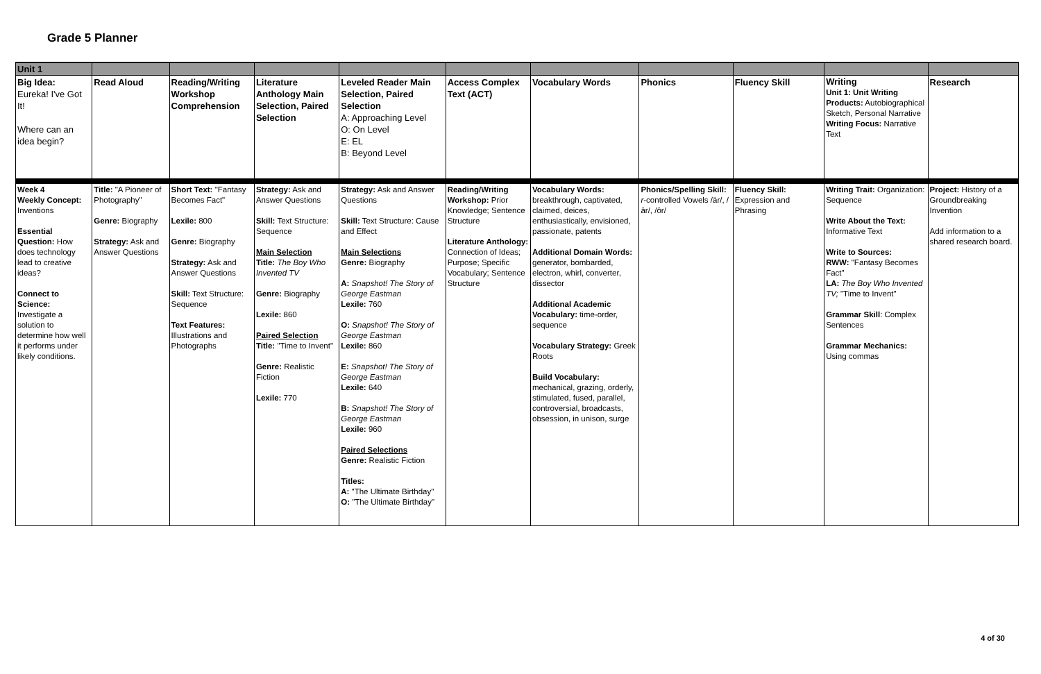Grade 5 Planner
| Unit 1 | | | | | | | | | | |
| Big Idea: Eureka! I've Got It! Where can an idea begin? | Read Aloud | Reading/Writing Workshop Comprehension | Literature Anthology Main Selection, Paired Selection | Leveled Reader Main Selection, Paired Selection A: Approaching Level O: On Level E: EL B: Beyond Level | Access Complex Text (ACT) | Vocabulary Words | Phonics | Fluency Skill | Writing Unit 1: Unit Writing Products: Autobiographical Sketch, Personal Narrative Writing Focus: Narrative Text | Research |
| Week 4 Weekly Concept: Inventions Essential Question: How does technology lead to creative ideas? Connect to Science: Investigate a solution to determine how well it performs under likely conditions. | Title: "A Pioneer of Photography" Genre: Biography Strategy: Ask and Answer Questions | Short Text: "Fantasy Becomes Fact" Lexile: 800 Genre: Biography Strategy: Ask and Answer Questions Skill: Text Structure: Sequence Text Features: Illustrations and Photographs | Strategy: Ask and Answer Questions Skill: Text Structure: Sequence Main Selection Title: The Boy Who Invented TV Genre: Biography Lexile: 860 Paired Selection Title: "Time to Invent" Genre: Realistic Fiction Lexile: 770 | Strategy: Ask and Answer Questions Skill: Text Structure: Cause and Effect Main Selections Genre: Biography A: Snapshot! The Story of George Eastman Lexile: 760 O: Snapshot! The Story of George Eastman Lexile: 860 E: Snapshot! The Story of George Eastman Lexile: 640 B: Snapshot! The Story of George Eastman Lexile: 960 Paired Selections Genre: Realistic Fiction Titles: A: "The Ultimate Birthday" O: "The Ultimate Birthday" | Reading/Writing Workshop: Prior Knowledge; Sentence Structure Literature Anthology: Connection of Ideas; Purpose; Specific Vocabulary; Sentence Structure | Vocabulary Words: breakthrough, captivated, claimed, deices, enthusiastically, envisioned, passionate, patents Additional Domain Words: generator, bombarded, electron, whirl, converter, dissector Additional Academic Vocabulary: time-order, sequence Vocabulary Strategy: Greek Roots Build Vocabulary: mechanical, grazing, orderly, stimulated, fused, parallel, controversial, broadcasts, obsession, in unison, surge | Phonics/Spelling Skill: r -controlled Vowels /är/, /âr/, /ôr/ | Fluency Skill: Expression and Phrasing | Writing Trait: Organization: Sequence Write About the Text: Informative Text Write to Sources: RWW: "Fantasy Becomes Fact" LA: The Boy Who Invented TV; "Time to Invent" Grammar Skill : Complex Sentences Grammar Mechanics: Using commas | Project: History of a Groundbreaking Invention Add information to a shared research board. |
4 of 30